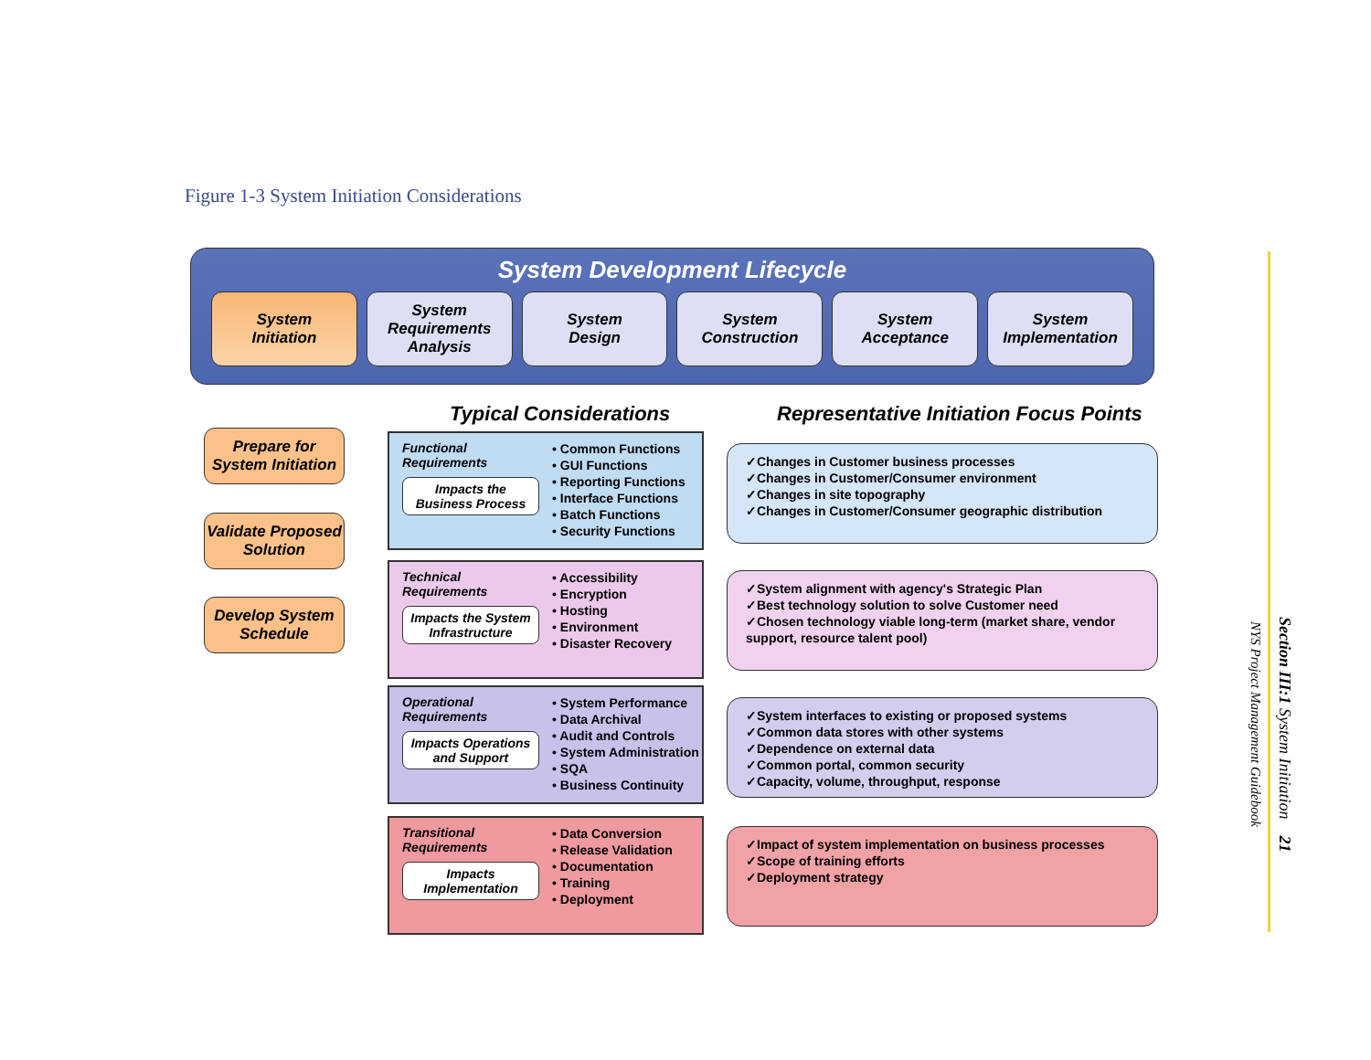Figure 1-3 System Initiation Considerations
System Development Lifecycle
System
Initiation
System
Requirements
Analysis
System
Design
System
Construction
System
Acceptance
System
Implementation
Prepare for
System Initiation
Validate Proposed
Solution
Develop System
Schedule
Typical Considerations
Representative Initiation Focus Points
Functional Requirements
Impacts the Business Process
• Common Functions
• GUI Functions
• Reporting Functions
• Interface Functions
• Batch Functions
• Security Functions
Technical Requirements
Impacts the System Infrastructure
• Accessibility
• Encryption
• Hosting
• Environment
• Disaster Recovery
Operational Requirements
Impacts Operations and Support
• System Performance
• Data Archival
• Audit and Controls
• System Administration
• SQA
• Business Continuity
Transitional Requirements
Impacts Implementation
• Data Conversion
• Release Validation
• Documentation
• Training
• Deployment
✓Changes in Customer business processes
✓Changes in Customer/Consumer environment
✓Changes in site topography
✓Changes in Customer/Consumer geographic distribution
✓System alignment with agency's Strategic Plan
✓Best technology solution to solve Customer need
✓Chosen technology viable long-term (market share, vendor support, resource talent pool)
✓System interfaces to existing or proposed systems
✓Common data stores with other systems
✓Dependence on external data
✓Common portal, common security
✓Capacity, volume, throughput, response
✓Impact of system implementation on business processes
✓Scope of training efforts
✓Deployment strategy
NYS Project Management Guidebook
Section III:1 System Initiation 21